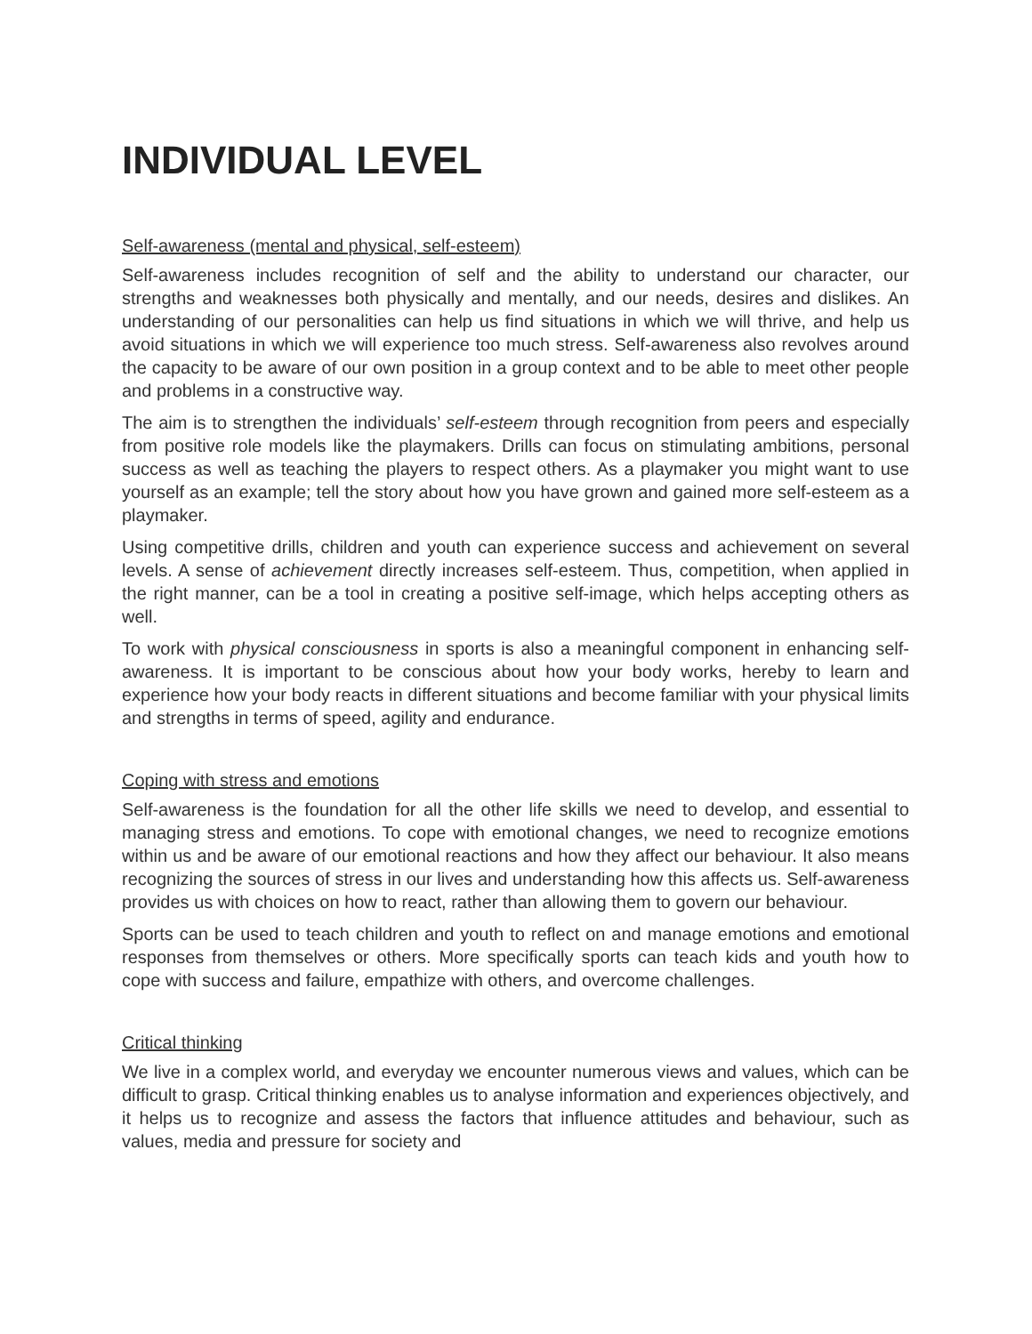INDIVIDUAL LEVEL
Self-awareness (mental and physical, self-esteem)
Self-awareness includes recognition of self and the ability to understand our character, our strengths and weaknesses both physically and mentally, and our needs, desires and dislikes. An understanding of our personalities can help us find situations in which we will thrive, and help us avoid situations in which we will experience too much stress. Self-awareness also revolves around the capacity to be aware of our own position in a group context and to be able to meet other people and problems in a constructive way.
The aim is to strengthen the individuals’ self-esteem through recognition from peers and especially from positive role models like the playmakers. Drills can focus on stimulating ambitions, personal success as well as teaching the players to respect others. As a playmaker you might want to use yourself as an example; tell the story about how you have grown and gained more self-esteem as a playmaker.
Using competitive drills, children and youth can experience success and achievement on several levels. A sense of achievement directly increases self-esteem. Thus, competition, when applied in the right manner, can be a tool in creating a positive self-image, which helps accepting others as well.
To work with physical consciousness in sports is also a meaningful component in enhancing self-awareness. It is important to be conscious about how your body works, hereby to learn and experience how your body reacts in different situations and become familiar with your physical limits and strengths in terms of speed, agility and endurance.
Coping with stress and emotions
Self-awareness is the foundation for all the other life skills we need to develop, and essential to managing stress and emotions. To cope with emotional changes, we need to recognize emotions within us and be aware of our emotional reactions and how they affect our behaviour. It also means recognizing the sources of stress in our lives and understanding how this affects us. Self-awareness provides us with choices on how to react, rather than allowing them to govern our behaviour.
Sports can be used to teach children and youth to reflect on and manage emotions and emotional responses from themselves or others. More specifically sports can teach kids and youth how to cope with success and failure, empathize with others, and overcome challenges.
Critical thinking
We live in a complex world, and everyday we encounter numerous views and values, which can be difficult to grasp. Critical thinking enables us to analyse information and experiences objectively, and it helps us to recognize and assess the factors that influence attitudes and behaviour, such as values, media and pressure for society and